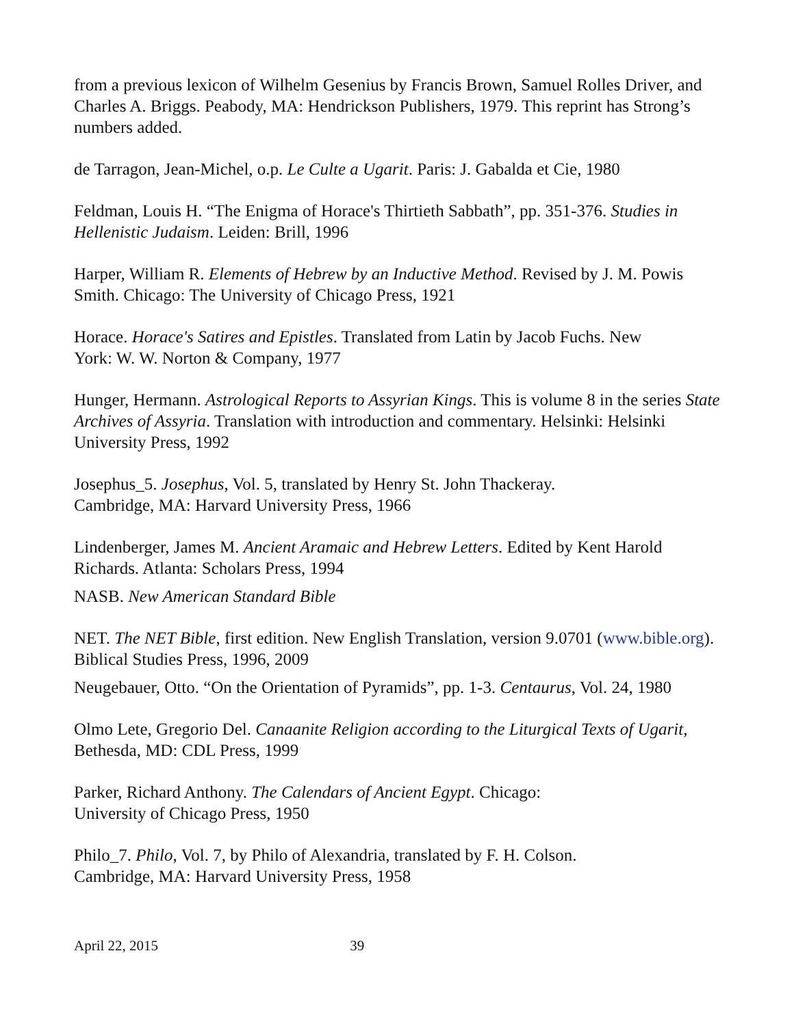from a previous lexicon of Wilhelm Gesenius by Francis Brown, Samuel Rolles Driver, and Charles A. Briggs. Peabody, MA: Hendrickson Publishers, 1979. This reprint has Strong’s numbers added.
de Tarragon, Jean-Michel, o.p. Le Culte a Ugarit. Paris: J. Gabalda et Cie, 1980
Feldman, Louis H. “The Enigma of Horace's Thirtieth Sabbath”, pp. 351-376. Studies in Hellenistic Judaism. Leiden: Brill, 1996
Harper, William R. Elements of Hebrew by an Inductive Method. Revised by J. M. Powis Smith. Chicago: The University of Chicago Press, 1921
Horace. Horace's Satires and Epistles. Translated from Latin by Jacob Fuchs. New
York: W. W. Norton & Company, 1977
Hunger, Hermann. Astrological Reports to Assyrian Kings. This is volume 8 in the series State Archives of Assyria. Translation with introduction and commentary. Helsinki: Helsinki University Press, 1992
Josephus_5. Josephus, Vol. 5, translated by Henry St. John Thackeray.
Cambridge, MA: Harvard University Press, 1966
Lindenberger, James M. Ancient Aramaic and Hebrew Letters. Edited by Kent Harold Richards. Atlanta: Scholars Press, 1994
NASB. New American Standard Bible
NET. The NET Bible, first edition. New English Translation, version 9.0701 (www.bible.org). Biblical Studies Press, 1996, 2009
Neugebauer, Otto. “On the Orientation of Pyramids”, pp. 1-3. Centaurus, Vol. 24, 1980
Olmo Lete, Gregorio Del. Canaanite Religion according to the Liturgical Texts of Ugarit, Bethesda, MD: CDL Press, 1999
Parker, Richard Anthony. The Calendars of Ancient Egypt. Chicago:
University of Chicago Press, 1950
Philo_7. Philo, Vol. 7, by Philo of Alexandria, translated by F. H. Colson.
Cambridge, MA: Harvard University Press, 1958
April 22, 2015 39